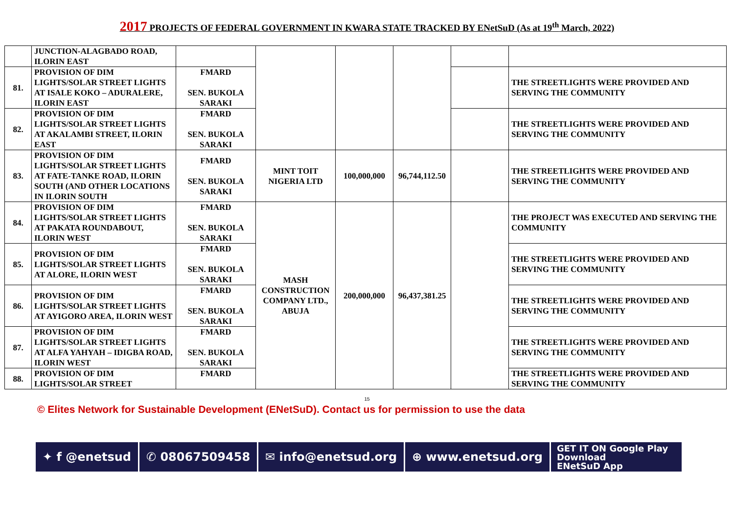2017 PROJECTS OF FEDERAL GOVERNMENT IN KWARA STATE TRACKED BY ENetSuD (As at 19<sup>th</sup> March, 2022)
| | JUNCTION-ALAGBADO ROAD, ILORIN EAST | | | | | | |
| 81. | PROVISION OF DIM LIGHTS/SOLAR STREET LIGHTS AT ISALE KOKO – ADURALERE, ILORIN EAST | FMARD SEN. BUKOLA SARAKI | | | | | THE STREETLIGHTS WERE PROVIDED AND SERVING THE COMMUNITY |
| 82. | PROVISION OF DIM LIGHTS/SOLAR STREET LIGHTS AT AKALAMBI STREET, ILORIN EAST | FMARD SEN. BUKOLA SARAKI | | | | | THE STREETLIGHTS WERE PROVIDED AND SERVING THE COMMUNITY |
| 83. | PROVISION OF DIM LIGHTS/SOLAR STREET LIGHTS AT FATE-TANKE ROAD, ILORIN SOUTH (AND OTHER LOCATIONS IN ILORIN SOUTH | FMARD SEN. BUKOLA SARAKI | MINT TOIT NIGERIA LTD | 100,000,000 | 96,744,112.50 | | THE STREETLIGHTS WERE PROVIDED AND SERVING THE COMMUNITY |
| 84. | PROVISION OF DIM LIGHTS/SOLAR STREET LIGHTS AT PAKATA ROUNDABOUT, ILORIN WEST | FMARD SEN. BUKOLA SARAKI | MASH CONSTRUCTION COMPANY LTD., ABUJA | 200,000,000 | 96,437,381.25 | | THE PROJECT WAS EXECUTED AND SERVING THE COMMUNITY |
| 85. | PROVISION OF DIM LIGHTS/SOLAR STREET LIGHTS AT ALORE, ILORIN WEST | FMARD SEN. BUKOLA SARAKI | | | | | THE STREETLIGHTS WERE PROVIDED AND SERVING THE COMMUNITY |
| 86. | PROVISION OF DIM LIGHTS/SOLAR STREET LIGHTS AT AYIGORO AREA, ILORIN WEST | FMARD SEN. BUKOLA SARAKI | | | | | THE STREETLIGHTS WERE PROVIDED AND SERVING THE COMMUNITY |
| 87. | PROVISION OF DIM LIGHTS/SOLAR STREET LIGHTS AT ALFA YAHYAH – IDIGBA ROAD, ILORIN WEST | FMARD SEN. BUKOLA SARAKI | | | | | THE STREETLIGHTS WERE PROVIDED AND SERVING THE COMMUNITY |
| 88. | PROVISION OF DIM LIGHTS/SOLAR STREET | FMARD | | | | | THE STREETLIGHTS WERE PROVIDED AND SERVING THE COMMUNITY |
15
© Elites Network for Sustainable Development (ENetSuD). Contact us for permission to use the data
✦ f @enetsud ✆ 08067509458 ✉ info@enetsud.org ⊕ www.enetsud.org
GET IT ON Google Play
Download
ENetSuD App